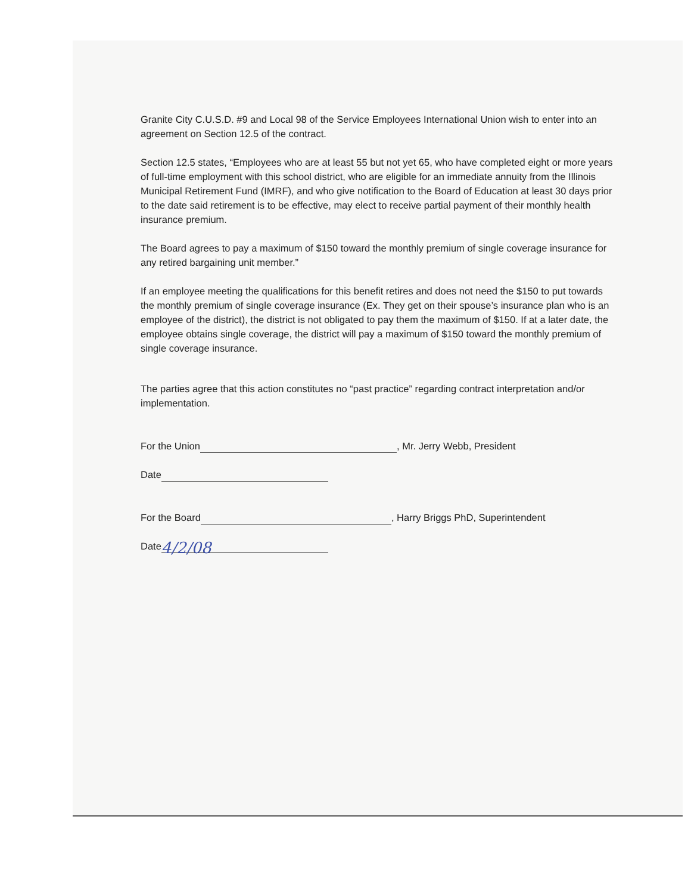Granite City C.U.S.D. #9 and Local 98 of the Service Employees International Union wish to enter into an agreement on Section 12.5 of the contract.
Section 12.5 states, “Employees who are at least 55 but not yet 65, who have completed eight or more years of full-time employment with this school district, who are eligible for an immediate annuity from the Illinois Municipal Retirement Fund (IMRF), and who give notification to the Board of Education at least 30 days prior to the date said retirement is to be effective, may elect to receive partial payment of their monthly health insurance premium.
The Board agrees to pay a maximum of $150 toward the monthly premium of single coverage insurance for any retired bargaining unit member.”
If an employee meeting the qualifications for this benefit retires and does not need the $150 to put towards the monthly premium of single coverage insurance (Ex. They get on their spouse’s insurance plan who is an employee of the district), the district is not obligated to pay them the maximum of $150. If at a later date, the employee obtains single coverage, the district will pay a maximum of $150 toward the monthly premium of single coverage insurance.
The parties agree that this action constitutes no “past practice” regarding contract interpretation and/or implementation.
For the Union , Mr. Jerry Webb, President
Date
For the Board , Harry Briggs PhD, Superintendent
Date 4/2/08